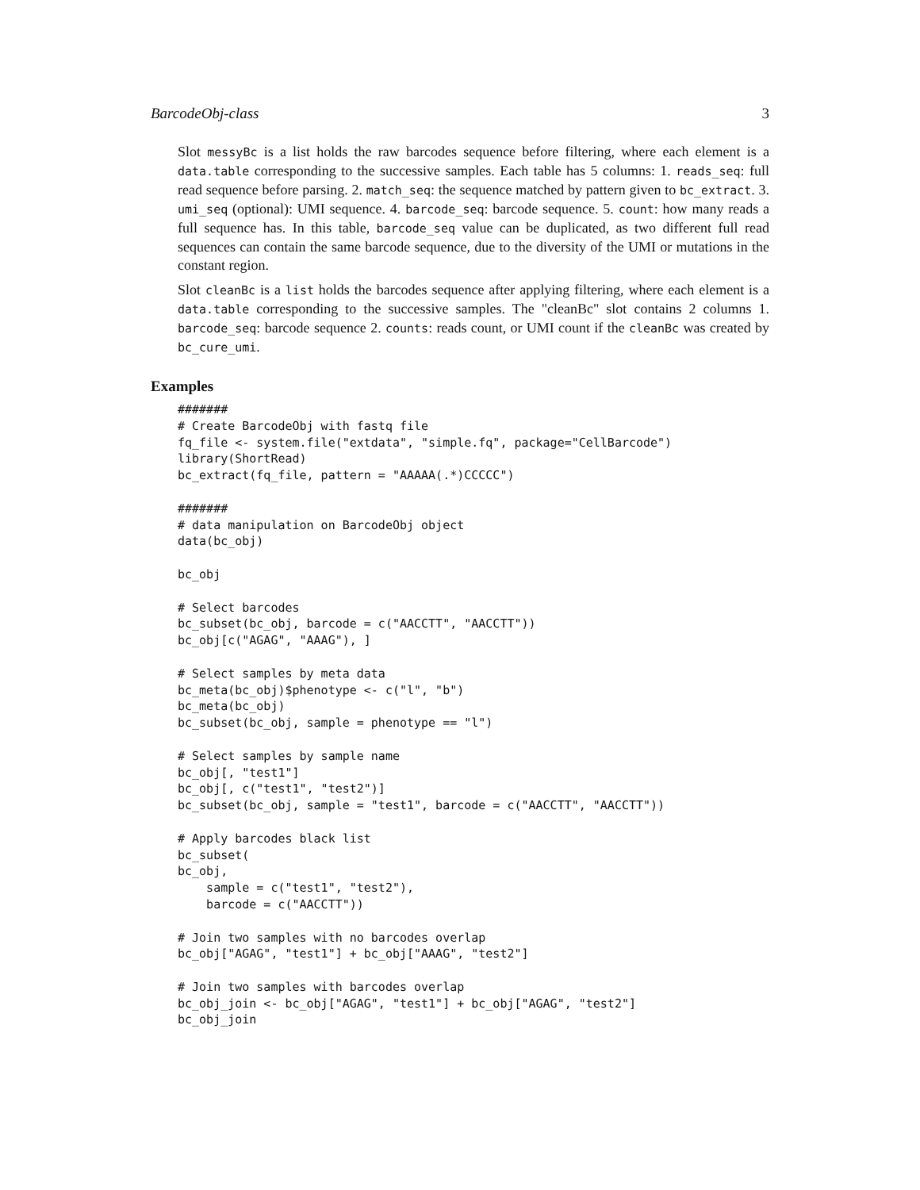BarcodeObj-class 3
Slot messyBc is a list holds the raw barcodes sequence before filtering, where each element is a data.table corresponding to the successive samples. Each table has 5 columns: 1. reads_seq: full read sequence before parsing. 2. match_seq: the sequence matched by pattern given to bc_extract. 3. umi_seq (optional): UMI sequence. 4. barcode_seq: barcode sequence. 5. count: how many reads a full sequence has. In this table, barcode_seq value can be duplicated, as two different full read sequences can contain the same barcode sequence, due to the diversity of the UMI or mutations in the constant region.
Slot cleanBc is a list holds the barcodes sequence after applying filtering, where each element is a data.table corresponding to the successive samples. The "cleanBc" slot contains 2 columns 1. barcode_seq: barcode sequence 2. counts: reads count, or UMI count if the cleanBc was created by bc_cure_umi.
Examples
#######
# Create BarcodeObj with fastq file
fq_file <- system.file("extdata", "simple.fq", package="CellBarcode")
library(ShortRead)
bc_extract(fq_file, pattern = "AAAAA(.*)CCCCC")

#######
# data manipulation on BarcodeObj object
data(bc_obj)

bc_obj

# Select barcodes
bc_subset(bc_obj, barcode = c("AACCTT", "AACCTT"))
bc_obj[c("AGAG", "AAAG"), ]

# Select samples by meta data
bc_meta(bc_obj)$phenotype <- c("l", "b")
bc_meta(bc_obj)
bc_subset(bc_obj, sample = phenotype == "l")

# Select samples by sample name
bc_obj[, "test1"]
bc_obj[, c("test1", "test2")]
bc_subset(bc_obj, sample = "test1", barcode = c("AACCTT", "AACCTT"))

# Apply barcodes black list
bc_subset(
bc_obj,
    sample = c("test1", "test2"),
    barcode = c("AACCTT"))

# Join two samples with no barcodes overlap
bc_obj["AGAG", "test1"] + bc_obj["AAAG", "test2"]

# Join two samples with barcodes overlap
bc_obj_join <- bc_obj["AGAG", "test1"] + bc_obj["AGAG", "test2"]
bc_obj_join